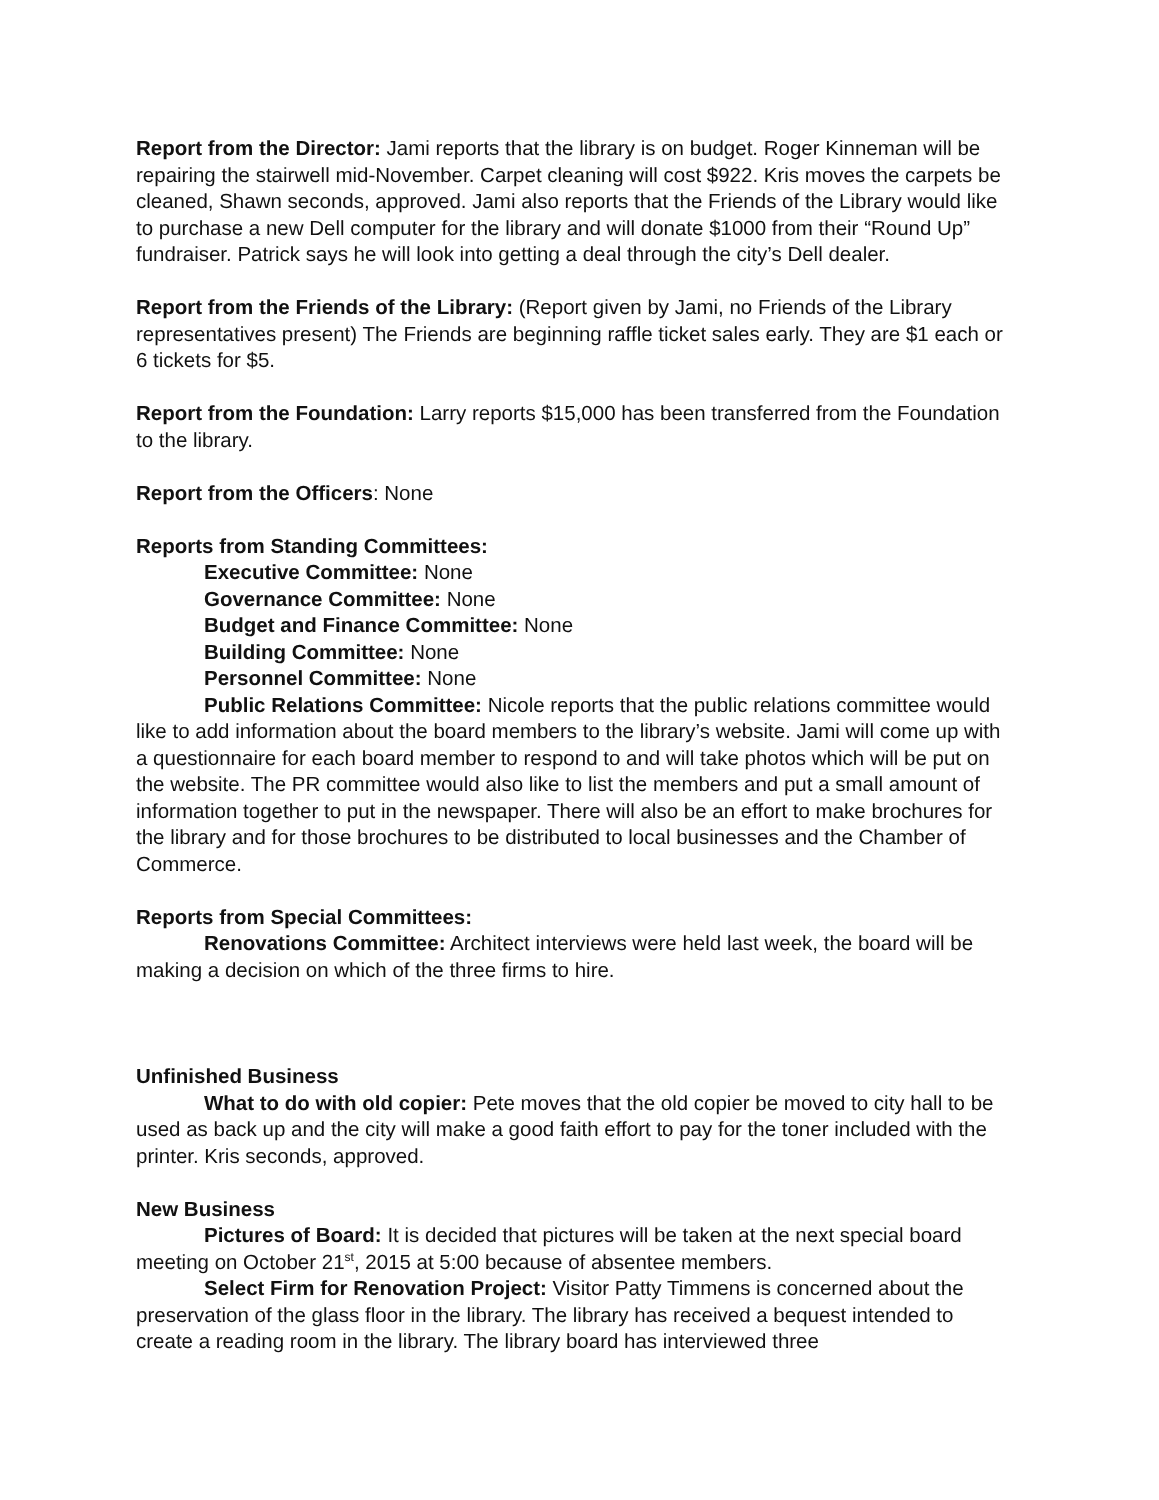Report from the Director: Jami reports that the library is on budget. Roger Kinneman will be repairing the stairwell mid-November. Carpet cleaning will cost $922. Kris moves the carpets be cleaned, Shawn seconds, approved. Jami also reports that the Friends of the Library would like to purchase a new Dell computer for the library and will donate $1000 from their “Round Up” fundraiser. Patrick says he will look into getting a deal through the city’s Dell dealer.
Report from the Friends of the Library: (Report given by Jami, no Friends of the Library representatives present) The Friends are beginning raffle ticket sales early. They are $1 each or 6 tickets for $5.
Report from the Foundation: Larry reports $15,000 has been transferred from the Foundation to the library.
Report from the Officers: None
Reports from Standing Committees:
Executive Committee: None
Governance Committee: None
Budget and Finance Committee: None
Building Committee: None
Personnel Committee: None
Public Relations Committee: Nicole reports that the public relations committee would like to add information about the board members to the library’s website. Jami will come up with a questionnaire for each board member to respond to and will take photos which will be put on the website. The PR committee would also like to list the members and put a small amount of information together to put in the newspaper. There will also be an effort to make brochures for the library and for those brochures to be distributed to local businesses and the Chamber of Commerce.
Reports from Special Committees:
Renovations Committee: Architect interviews were held last week, the board will be making a decision on which of the three firms to hire.
Unfinished Business
What to do with old copier: Pete moves that the old copier be moved to city hall to be used as back up and the city will make a good faith effort to pay for the toner included with the printer. Kris seconds, approved.
New Business
Pictures of Board: It is decided that pictures will be taken at the next special board meeting on October 21<sup>st</sup>, 2015 at 5:00 because of absentee members.
Select Firm for Renovation Project: Visitor Patty Timmens is concerned about the preservation of the glass floor in the library. The library has received a bequest intended to create a reading room in the library. The library board has interviewed three